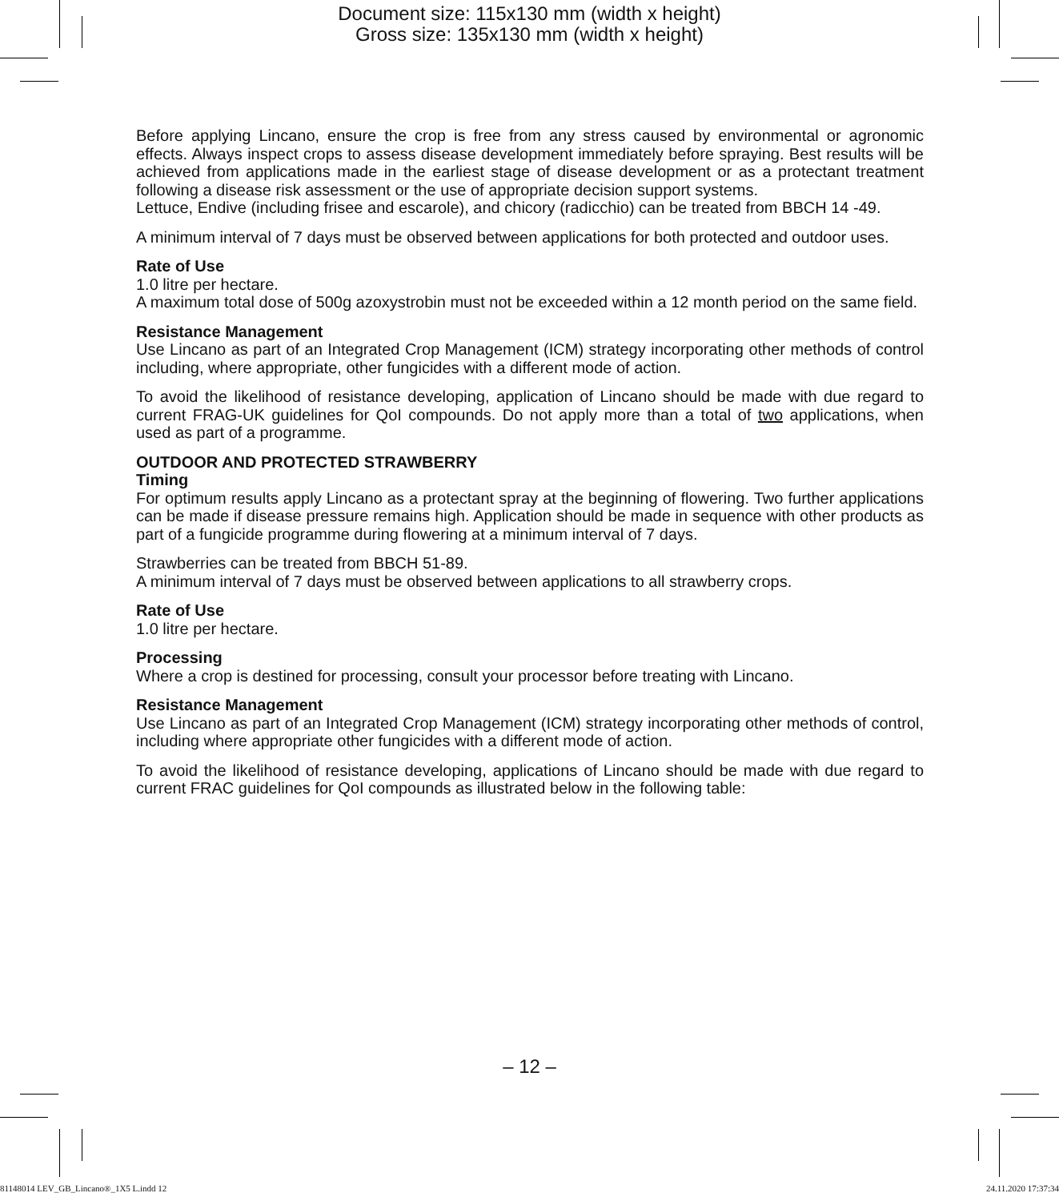Document size: 115x130 mm (width x height)
Gross size: 135x130 mm (width x height)
Before applying Lincano, ensure the crop is free from any stress caused by environmental or agronomic effects. Always inspect crops to assess disease development immediately before spraying. Best results will be achieved from applications made in the earliest stage of disease development or as a protectant treatment following a disease risk assessment or the use of appropriate decision support systems.
Lettuce, Endive (including frisee and escarole), and chicory (radicchio) can be treated from BBCH 14 -49.
A minimum interval of 7 days must be observed between applications for both protected and outdoor uses.
Rate of Use
1.0 litre per hectare.
A maximum total dose of 500g azoxystrobin must not be exceeded within a 12 month period on the same field.
Resistance Management
Use Lincano as part of an Integrated Crop Management (ICM) strategy incorporating other methods of control including, where appropriate, other fungicides with a different mode of action.
To avoid the likelihood of resistance developing, application of Lincano should be made with due regard to current FRAG-UK guidelines for QoI compounds. Do not apply more than a total of two applications, when used as part of a programme.
OUTDOOR AND PROTECTED STRAWBERRY
Timing
For optimum results apply Lincano as a protectant spray at the beginning of flowering. Two further applications can be made if disease pressure remains high. Application should be made in sequence with other products as part of a fungicide programme during flowering at a minimum interval of 7 days.
Strawberries can be treated from BBCH 51-89.
A minimum interval of 7 days must be observed between applications to all strawberry crops.
Rate of Use
1.0 litre per hectare.
Processing
Where a crop is destined for processing, consult your processor before treating with Lincano.
Resistance Management
Use Lincano as part of an Integrated Crop Management (ICM) strategy incorporating other methods of control, including where appropriate other fungicides with a different mode of action.
To avoid the likelihood of resistance developing, applications of Lincano should be made with due regard to current FRAC guidelines for QoI compounds as illustrated below in the following table:
– 12 –
81148014 LEV_GB_Lincano®_1X5 L.indd 12 24.11.2020 17:37:34